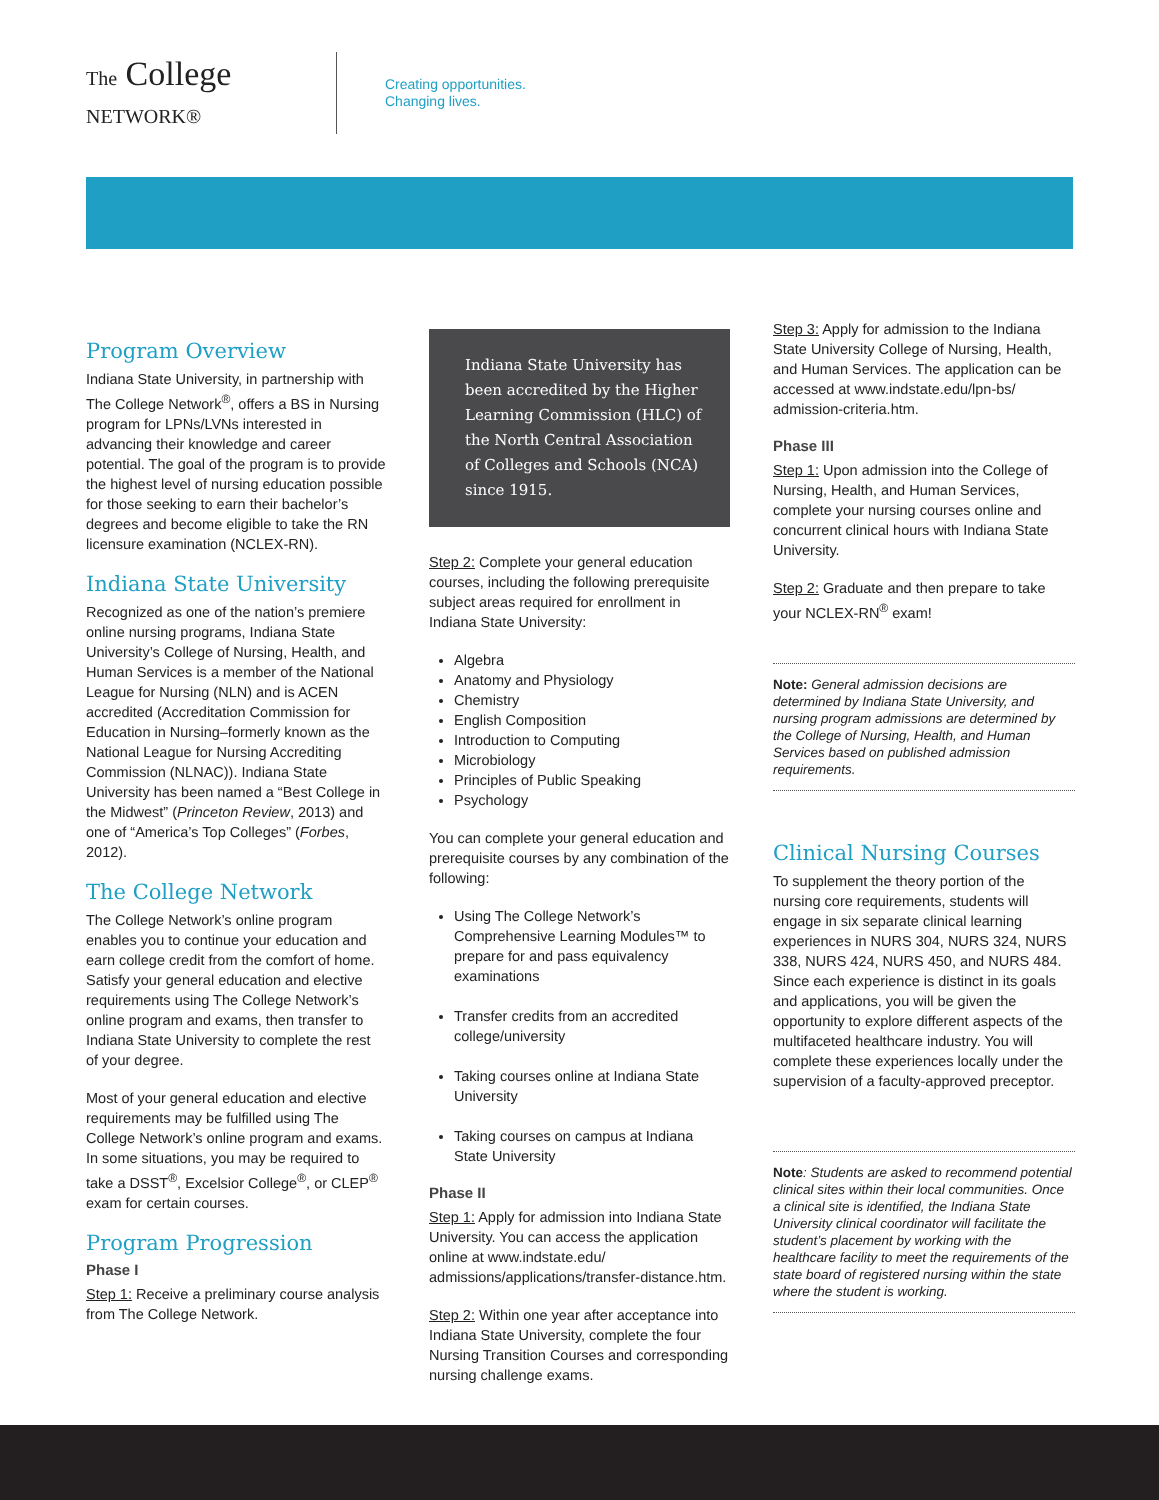The College NETWORK®
Creating opportunities.
Changing lives.
Program Overview
Indiana State University, in partnership with The College Network<sup>®</sup>, offers a BS in Nursing program for LPNs/LVNs interested in advancing their knowledge and career potential. The goal of the program is to provide the highest level of nursing education possible for those seeking to earn their bachelor’s degrees and become eligible to take the RN licensure examination (NCLEX-RN).
Indiana State University
Recognized as one of the nation’s premiere online nursing programs, Indiana State University’s College of Nursing, Health, and Human Services is a member of the National League for Nursing (NLN) and is ACEN accredited (Accreditation Commission for Education in Nursing–formerly known as the National League for Nursing Accrediting Commission (NLNAC)). Indiana State University has been named a “Best College in the Midwest” (Princeton Review, 2013) and one of “America’s Top Colleges” (Forbes, 2012).
The College Network
The College Network’s online program enables you to continue your education and earn college credit from the comfort of home. Satisfy your general education and elective requirements using The College Network’s online program and exams, then transfer to Indiana State University to complete the rest of your degree.
Most of your general education and elective requirements may be fulfilled using The College Network’s online program and exams. In some situations, you may be required to take a DSST<sup>®</sup>, Excelsior College<sup>®</sup>, or CLEP<sup>®</sup> exam for certain courses.
Program Progression
Phase I
Step 1: Receive a preliminary course analysis from The College Network.
Indiana State University has been accredited by the Higher Learning Commission (HLC) of the North Central Association of Colleges and Schools (NCA) since 1915.
Step 2: Complete your general education courses, including the following prerequisite subject areas required for enrollment in Indiana State University:
Algebra
Anatomy and Physiology
Chemistry
English Composition
Introduction to Computing
Microbiology
Principles of Public Speaking
Psychology
You can complete your general education and prerequisite courses by any combination of the following:
Using The College Network’s Comprehensive Learning Modules™ to prepare for and pass equivalency examinations
Transfer credits from an accredited college/university
Taking courses online at Indiana State University
Taking courses on campus at Indiana State University
Phase II
Step 1: Apply for admission into Indiana State University. You can access the application online at www.indstate.edu/ admissions/applications/transfer-distance.htm.
Step 2: Within one year after acceptance into Indiana State University, complete the four Nursing Transition Courses and corresponding nursing challenge exams.
Step 3: Apply for admission to the Indiana State University College of Nursing, Health, and Human Services. The application can be accessed at www.indstate.edu/lpn-bs/ admission-criteria.htm.
Phase III
Step 1: Upon admission into the College of Nursing, Health, and Human Services, complete your nursing courses online and concurrent clinical hours with Indiana State University.
Step 2: Graduate and then prepare to take your NCLEX-RN<sup>®</sup> exam!
Note: General admission decisions are determined by Indiana State University, and nursing program admissions are determined by the College of Nursing, Health, and Human Services based on published admission requirements.
Clinical Nursing Courses
To supplement the theory portion of the nursing core requirements, students will engage in six separate clinical learning experiences in NURS 304, NURS 324, NURS 338, NURS 424, NURS 450, and NURS 484. Since each experience is distinct in its goals and applications, you will be given the opportunity to explore different aspects of the multifaceted healthcare industry. You will complete these experiences locally under the supervision of a faculty-approved preceptor.
Note: Students are asked to recommend potential clinical sites within their local communities. Once a clinical site is identified, the Indiana State University clinical coordinator will facilitate the student’s placement by working with the healthcare facility to meet the requirements of the state board of registered nursing within the state where the student is working.